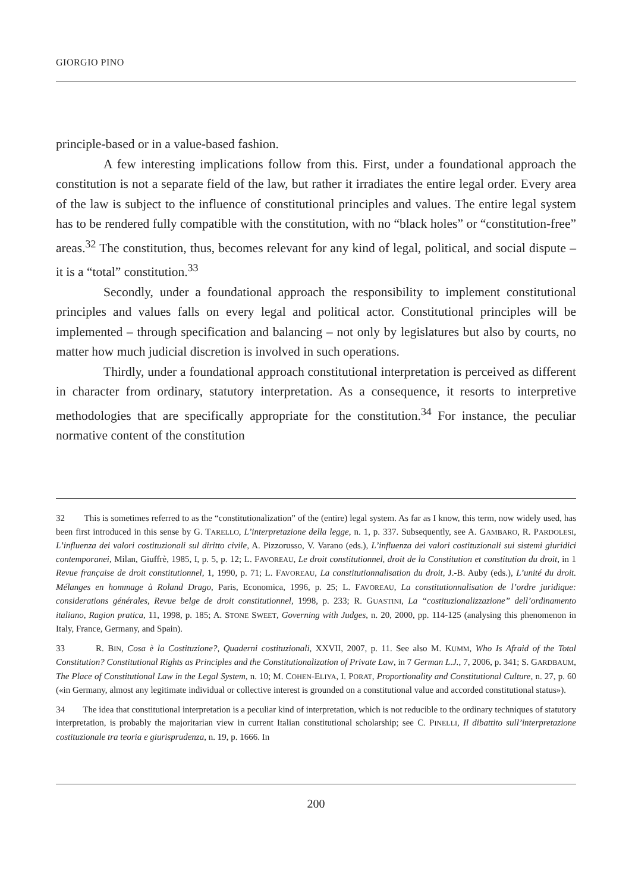GIORGIO PINO
principle-based or in a value-based fashion.
A few interesting implications follow from this. First, under a foundational approach the constitution is not a separate field of the law, but rather it irradiates the entire legal order. Every area of the law is subject to the influence of constitutional principles and values. The entire legal system has to be rendered fully compatible with the constitution, with no “black holes” or “constitution-free” areas.<sup>32</sup> The constitution, thus, becomes relevant for any kind of legal, political, and social dispute – it is a “total” constitution.<sup>33</sup>
Secondly, under a foundational approach the responsibility to implement constitutional principles and values falls on every legal and political actor. Constitutional principles will be implemented – through specification and balancing – not only by legislatures but also by courts, no matter how much judicial discretion is involved in such operations.
Thirdly, under a foundational approach constitutional interpretation is perceived as different in character from ordinary, statutory interpretation. As a consequence, it resorts to interpretive methodologies that are specifically appropriate for the constitution.<sup>34</sup> For instance, the peculiar normative content of the constitution
32 This is sometimes referred to as the “constitutionalization” of the (entire) legal system. As far as I know, this term, now widely used, has been first introduced in this sense by G. TARELLO, L’interpretazione della legge, n. 1, p. 337. Subsequently, see A. GAMBARO, R. PARDOLESI, L’influenza dei valori costituzionali sul diritto civile, A. Pizzorusso, V. Varano (eds.), L’influenza dei valori costituzionali sui sistemi giuridici contemporanei, Milan, Giuffrè, 1985, I, p. 5, p. 12; L. FAVOREAU, Le droit constitutionnel, droit de la Constitution et constitution du droit, in 1 Revue française de droit constitutionnel, 1, 1990, p. 71; L. FAVOREAU, La constitutionnalisation du droit, J.-B. Auby (eds.), L’unité du droit. Mélanges en hommage à Roland Drago, Paris, Economica, 1996, p. 25; L. FAVOREAU, La constitutionnalisation de l’ordre juridique: considerations générales, Revue belge de droit constitutionnel, 1998, p. 233; R. GUASTINI, La “costituzionalizzazione” dell’ordinamento italiano, Ragion pratica, 11, 1998, p. 185; A. STONE SWEET, Governing with Judges, n. 20, 2000, pp. 114-125 (analysing this phenomenon in Italy, France, Germany, and Spain).
33 R. BIN, Cosa è la Costituzione?, Quaderni costituzionali, XXVII, 2007, p. 11. See also M. KUMM, Who Is Afraid of the Total Constitution? Constitutional Rights as Principles and the Constitutionalization of Private Law, in 7 German L.J., 7, 2006, p. 341; S. GARDBAUM, The Place of Constitutional Law in the Legal System, n. 10; M. COHEN-ELIYA, I. PORAT, Proportionality and Constitutional Culture, n. 27, p. 60 («in Germany, almost any legitimate individual or collective interest is grounded on a constitutional value and accorded constitutional status»).
34 The idea that constitutional interpretation is a peculiar kind of interpretation, which is not reducible to the ordinary techniques of statutory interpretation, is probably the majoritarian view in current Italian constitutional scholarship; see C. PINELLI, Il dibattito sull’interpretazione costituzionale tra teoria e giurisprudenza, n. 19, p. 1666. In
200